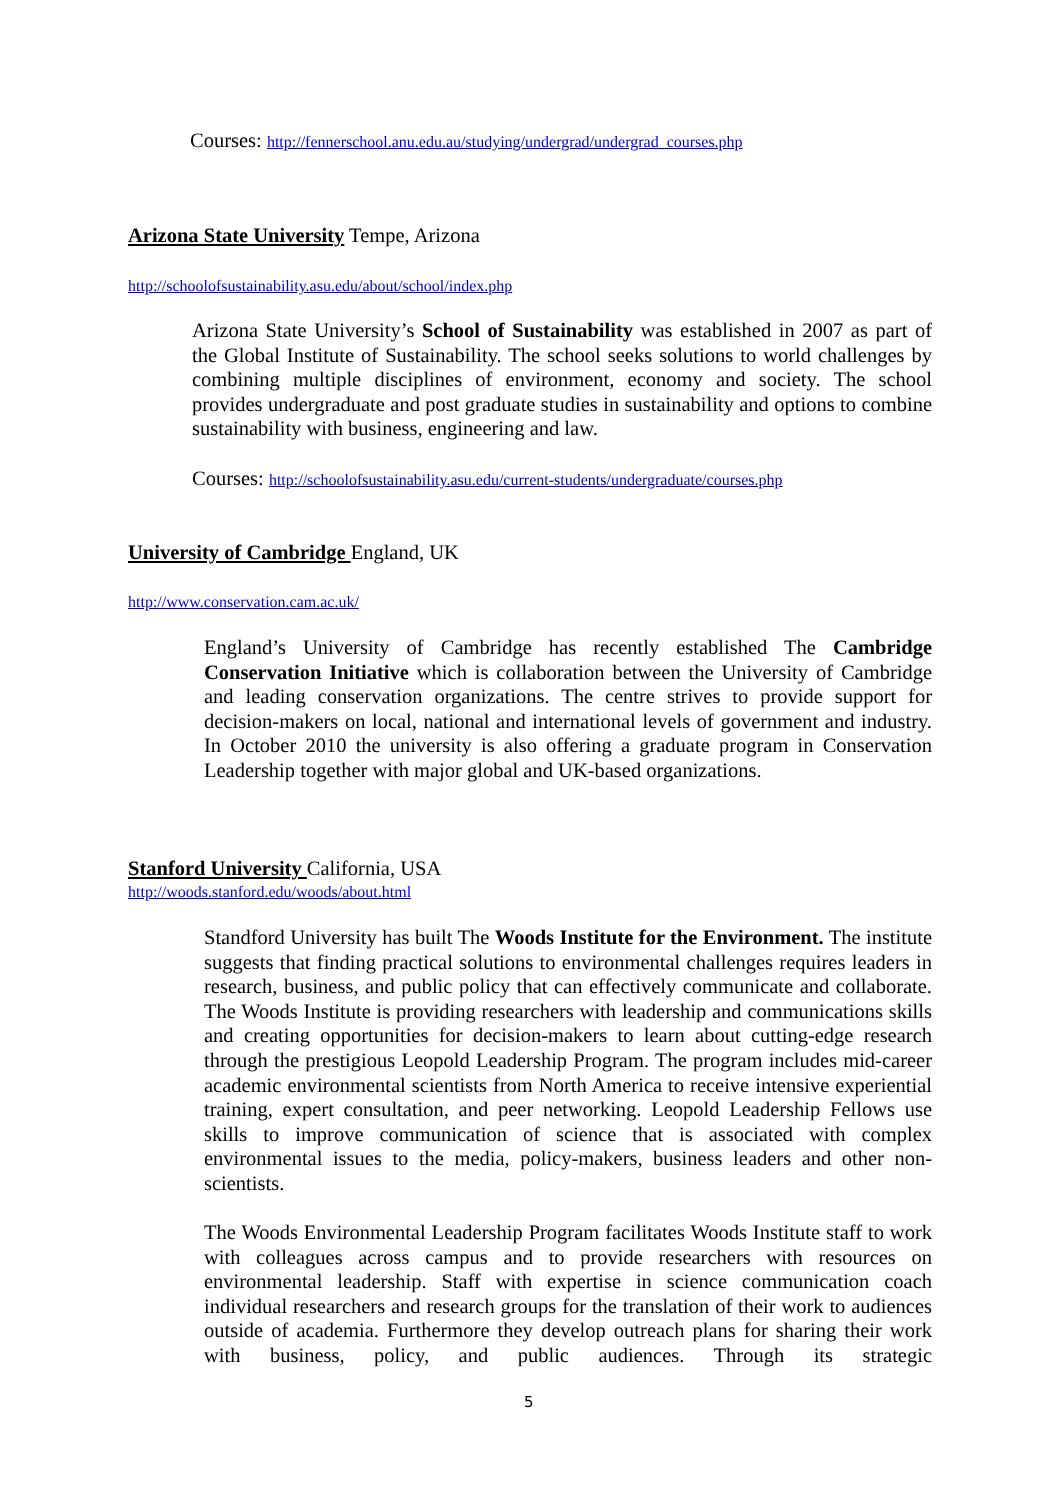Courses: http://fennerschool.anu.edu.au/studying/undergrad/undergrad_courses.php
Arizona State University Tempe, Arizona
http://schoolofsustainability.asu.edu/about/school/index.php
Arizona State University’s School of Sustainability was established in 2007 as part of the Global Institute of Sustainability. The school seeks solutions to world challenges by combining multiple disciplines of environment, economy and society. The school provides undergraduate and post graduate studies in sustainability and options to combine sustainability with business, engineering and law.
Courses: http://schoolofsustainability.asu.edu/current-students/undergraduate/courses.php
University of Cambridge England, UK
http://www.conservation.cam.ac.uk/
England’s University of Cambridge has recently established The Cambridge Conservation Initiative which is collaboration between the University of Cambridge and leading conservation organizations. The centre strives to provide support for decision-makers on local, national and international levels of government and industry. In October 2010 the university is also offering a graduate program in Conservation Leadership together with major global and UK-based organizations.
Stanford University California, USA
http://woods.stanford.edu/woods/about.html
Standford University has built The Woods Institute for the Environment. The institute suggests that finding practical solutions to environmental challenges requires leaders in research, business, and public policy that can effectively communicate and collaborate. The Woods Institute is providing researchers with leadership and communications skills and creating opportunities for decision-makers to learn about cutting-edge research through the prestigious Leopold Leadership Program. The program includes mid-career academic environmental scientists from North America to receive intensive experiential training, expert consultation, and peer networking. Leopold Leadership Fellows use skills to improve communication of science that is associated with complex environmental issues to the media, policy-makers, business leaders and other non-scientists.
The Woods Environmental Leadership Program facilitates Woods Institute staff to work with colleagues across campus and to provide researchers with resources on environmental leadership. Staff with expertise in science communication coach individual researchers and research groups for the translation of their work to audiences outside of academia. Furthermore they develop outreach plans for sharing their work with business, policy, and public audiences. Through its strategic
5